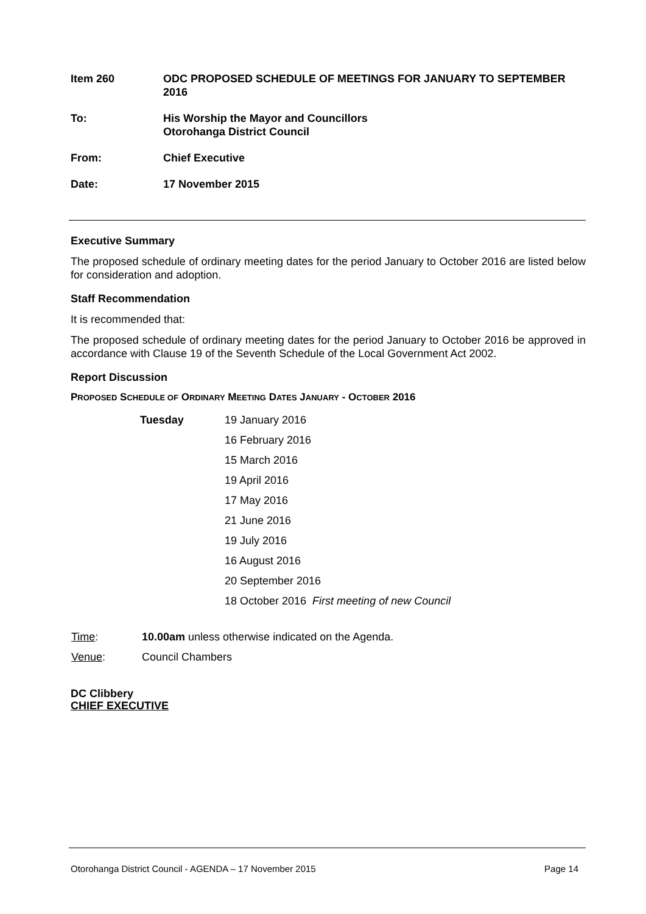| Item 260 | ODC PROPOSED SCHEDULE OF MEETINGS FOR JANUARY TO SEPTEMBER 2016 |
| To: | His Worship the Mayor and Councillors Otorohanga District Council |
| From: | Chief Executive |
| Date: | 17 November 2015 |
Executive Summary
The proposed schedule of ordinary meeting dates for the period January to October 2016 are listed below for consideration and adoption.
Staff Recommendation
It is recommended that:
The proposed schedule of ordinary meeting dates for the period January to October 2016 be approved in accordance with Clause 19 of the Seventh Schedule of the Local Government Act 2002.
Report Discussion
PROPOSED SCHEDULE OF ORDINARY MEETING DATES JANUARY - OCTOBER 2016
| Tuesday | 19 January 2016 |
| | 16 February 2016 |
| | 15 March 2016 |
| | 19 April 2016 |
| | 17 May 2016 |
| | 21 June 2016 |
| | 19 July 2016 |
| | 16 August 2016 |
| | 20 September 2016 |
| | 18 October 2016 First meeting of new Council |
| Time : | 10.00am unless otherwise indicated on the Agenda. |
| Venue : | Council Chambers |
DC Clibbery
CHIEF EXECUTIVE
Otorohanga District Council - AGENDA – 17 November 2015 Page 14